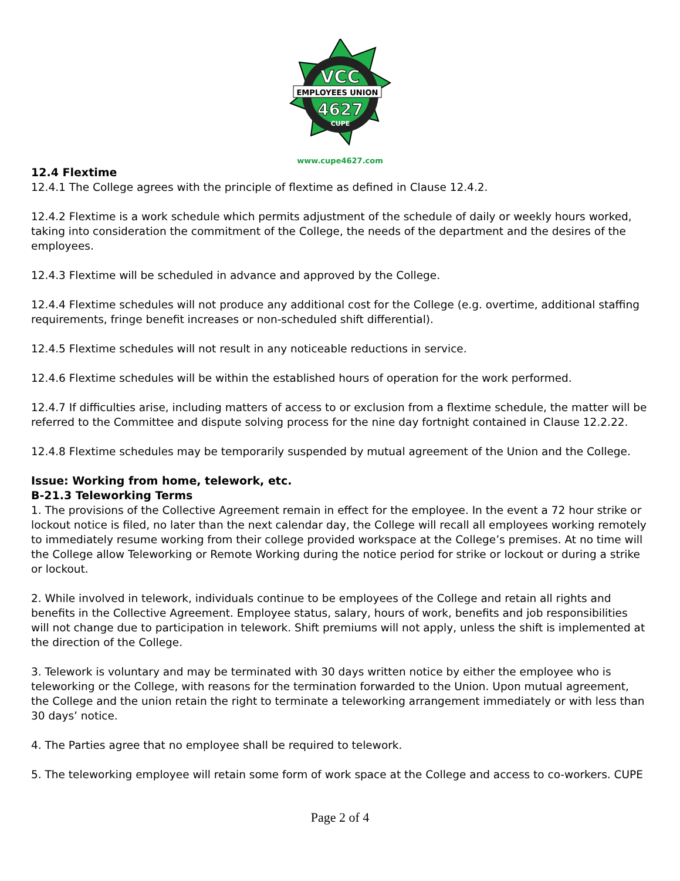VCC
EMPLOYEES UNION
4627
CUPE
www.cupe4627.com
12.4 Flextime
12.4.1 The College agrees with the principle of flextime as defined in Clause 12.4.2.
12.4.2 Flextime is a work schedule which permits adjustment of the schedule of daily or weekly hours worked, taking into consideration the commitment of the College, the needs of the department and the desires of the employees.
12.4.3 Flextime will be scheduled in advance and approved by the College.
12.4.4 Flextime schedules will not produce any additional cost for the College (e.g. overtime, additional staffing requirements, fringe benefit increases or non-scheduled shift differential).
12.4.5 Flextime schedules will not result in any noticeable reductions in service.
12.4.6 Flextime schedules will be within the established hours of operation for the work performed.
12.4.7 If difficulties arise, including matters of access to or exclusion from a flextime schedule, the matter will be referred to the Committee and dispute solving process for the nine day fortnight contained in Clause 12.2.22.
12.4.8 Flextime schedules may be temporarily suspended by mutual agreement of the Union and the College.
Issue: Working from home, telework, etc.
B-21.3 Teleworking Terms
1. The provisions of the Collective Agreement remain in effect for the employee. In the event a 72 hour strike or lockout notice is filed, no later than the next calendar day, the College will recall all employees working remotely to immediately resume working from their college provided workspace at the College’s premises. At no time will the College allow Teleworking or Remote Working during the notice period for strike or lockout or during a strike or lockout.
2. While involved in telework, individuals continue to be employees of the College and retain all rights and benefits in the Collective Agreement. Employee status, salary, hours of work, benefits and job responsibilities will not change due to participation in telework. Shift premiums will not apply, unless the shift is implemented at the direction of the College.
3. Telework is voluntary and may be terminated with 30 days written notice by either the employee who is teleworking or the College, with reasons for the termination forwarded to the Union. Upon mutual agreement, the College and the union retain the right to terminate a teleworking arrangement immediately or with less than 30 days’ notice.
4. The Parties agree that no employee shall be required to telework.
5. The teleworking employee will retain some form of work space at the College and access to co-workers. CUPE
Page 2 of 4